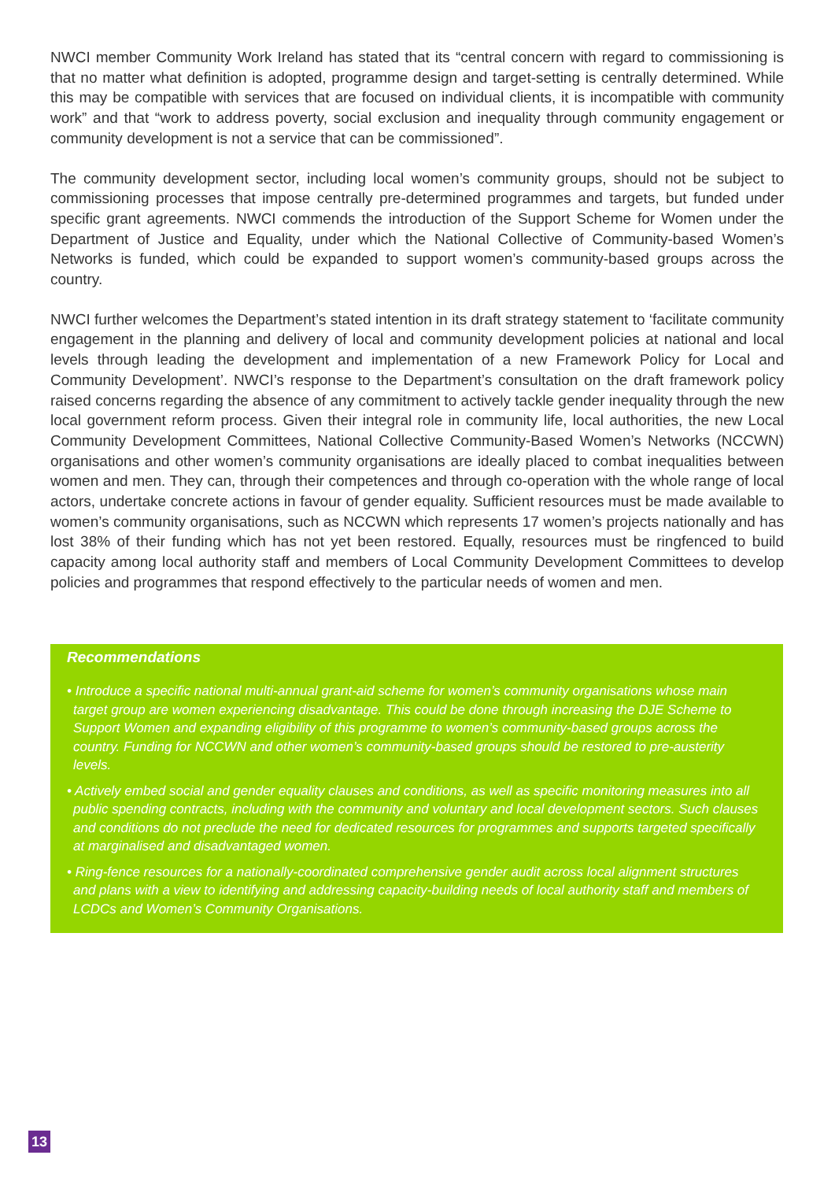NWCI member Community Work Ireland has stated that its “central concern with regard to commissioning is that no matter what definition is adopted, programme design and target-setting is centrally determined. While this may be compatible with services that are focused on individual clients, it is incompatible with community work” and that “work to address poverty, social exclusion and inequality through community engagement or community development is not a service that can be commissioned”.
The community development sector, including local women’s community groups, should not be subject to commissioning processes that impose centrally pre-determined programmes and targets, but funded under specific grant agreements. NWCI commends the introduction of the Support Scheme for Women under the Department of Justice and Equality, under which the National Collective of Community-based Women’s Networks is funded, which could be expanded to support women’s community-based groups across the country.
NWCI further welcomes the Department’s stated intention in its draft strategy statement to ‘facilitate community engagement in the planning and delivery of local and community development policies at national and local levels through leading the development and implementation of a new Framework Policy for Local and Community Development’. NWCI’s response to the Department’s consultation on the draft framework policy raised concerns regarding the absence of any commitment to actively tackle gender inequality through the new local government reform process. Given their integral role in community life, local authorities, the new Local Community Development Committees, National Collective Community-Based Women’s Networks (NCCWN) organisations and other women’s community organisations are ideally placed to combat inequalities between women and men. They can, through their competences and through co-operation with the whole range of local actors, undertake concrete actions in favour of gender equality. Sufficient resources must be made available to women’s community organisations, such as NCCWN which represents 17 women’s projects nationally and has lost 38% of their funding which has not yet been restored. Equally, resources must be ringfenced to build capacity among local authority staff and members of Local Community Development Committees to develop policies and programmes that respond effectively to the particular needs of women and men.
Recommendations
• Introduce a specific national multi-annual grant-aid scheme for women’s community organisations whose main target group are women experiencing disadvantage. This could be done through increasing the DJE Scheme to Support Women and expanding eligibility of this programme to women’s community-based groups across the country. Funding for NCCWN and other women’s community-based groups should be restored to pre-austerity levels.
• Actively embed social and gender equality clauses and conditions, as well as specific monitoring measures into all public spending contracts, including with the community and voluntary and local development sectors. Such clauses and conditions do not preclude the need for dedicated resources for programmes and supports targeted specifically at marginalised and disadvantaged women.
• Ring-fence resources for a nationally-coordinated comprehensive gender audit across local alignment structures and plans with a view to identifying and addressing capacity-building needs of local authority staff and members of LCDCs and Women’s Community Organisations.
13